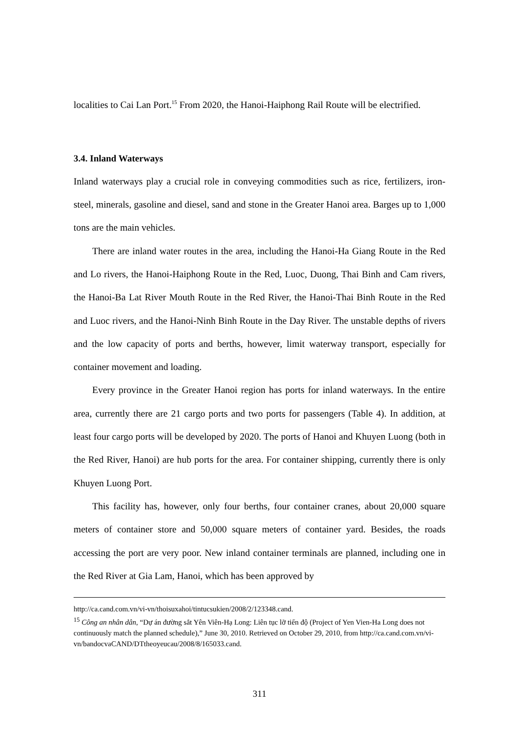localities to Cai Lan Port.<sup>15</sup> From 2020, the Hanoi-Haiphong Rail Route will be electrified.
3.4. Inland Waterways
Inland waterways play a crucial role in conveying commodities such as rice, fertilizers, iron-steel, minerals, gasoline and diesel, sand and stone in the Greater Hanoi area. Barges up to 1,000 tons are the main vehicles.
There are inland water routes in the area, including the Hanoi-Ha Giang Route in the Red and Lo rivers, the Hanoi-Haiphong Route in the Red, Luoc, Duong, Thai Binh and Cam rivers, the Hanoi-Ba Lat River Mouth Route in the Red River, the Hanoi-Thai Binh Route in the Red and Luoc rivers, and the Hanoi-Ninh Binh Route in the Day River. The unstable depths of rivers and the low capacity of ports and berths, however, limit waterway transport, especially for container movement and loading.
Every province in the Greater Hanoi region has ports for inland waterways. In the entire area, currently there are 21 cargo ports and two ports for passengers (Table 4). In addition, at least four cargo ports will be developed by 2020. The ports of Hanoi and Khuyen Luong (both in the Red River, Hanoi) are hub ports for the area. For container shipping, currently there is only Khuyen Luong Port.
This facility has, however, only four berths, four container cranes, about 20,000 square meters of container store and 50,000 square meters of container yard. Besides, the roads accessing the port are very poor. New inland container terminals are planned, including one in the Red River at Gia Lam, Hanoi, which has been approved by
http://ca.cand.com.vn/vi-vn/thoisuxahoi/tintucsukien/2008/2/123348.cand.
<sup>15</sup> Công an nhân dân, “Dự án đường sắt Yên Viên-Hạ Long: Liên tục lỡ tiến độ (Project of Yen Vien-Ha Long does not continuously match the planned schedule),” June 30, 2010. Retrieved on October 29, 2010, from http://ca.cand.com.vn/vi-vn/bandocvaCAND/DTtheoyeucau/2008/8/165033.cand.
311